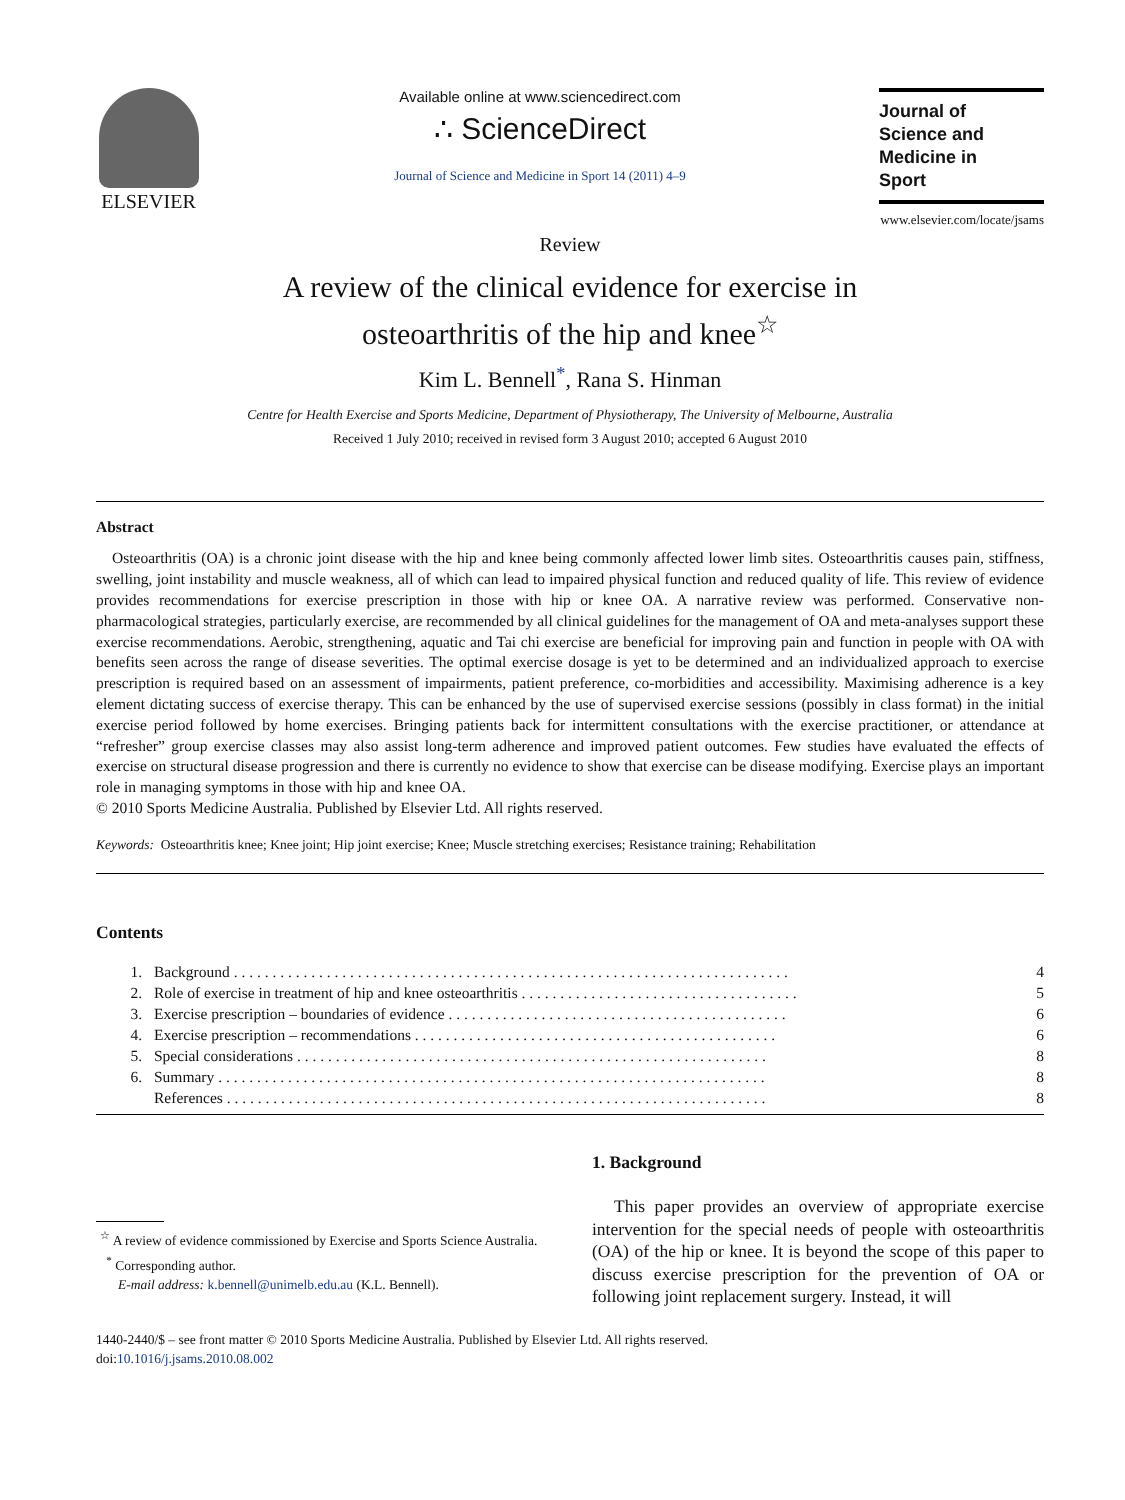ELSEVIER
Available online at www.sciencedirect.com
∴ ScienceDirect
Journal of Science and Medicine in Sport 14 (2011) 4–9
Journal of
Science and
Medicine in
Sport
www.elsevier.com/locate/jsams
Review
A review of the clinical evidence for exercise in
osteoarthritis of the hip and knee<sup>☆</sup>
Kim L. Bennell<sup>*</sup>, Rana S. Hinman
Centre for Health Exercise and Sports Medicine, Department of Physiotherapy, The University of Melbourne, Australia
Received 1 July 2010; received in revised form 3 August 2010; accepted 6 August 2010
Abstract
Osteoarthritis (OA) is a chronic joint disease with the hip and knee being commonly affected lower limb sites. Osteoarthritis causes pain, stiffness, swelling, joint instability and muscle weakness, all of which can lead to impaired physical function and reduced quality of life. This review of evidence provides recommendations for exercise prescription in those with hip or knee OA. A narrative review was performed. Conservative non-pharmacological strategies, particularly exercise, are recommended by all clinical guidelines for the management of OA and meta-analyses support these exercise recommendations. Aerobic, strengthening, aquatic and Tai chi exercise are beneficial for improving pain and function in people with OA with benefits seen across the range of disease severities. The optimal exercise dosage is yet to be determined and an individualized approach to exercise prescription is required based on an assessment of impairments, patient preference, co-morbidities and accessibility. Maximising adherence is a key element dictating success of exercise therapy. This can be enhanced by the use of supervised exercise sessions (possibly in class format) in the initial exercise period followed by home exercises. Bringing patients back for intermittent consultations with the exercise practitioner, or attendance at “refresher” group exercise classes may also assist long-term adherence and improved patient outcomes. Few studies have evaluated the effects of exercise on structural disease progression and there is currently no evidence to show that exercise can be disease modifying. Exercise plays an important role in managing symptoms in those with hip and knee OA.
© 2010 Sports Medicine Australia. Published by Elsevier Ltd. All rights reserved.
Keywords: Osteoarthritis knee; Knee joint; Hip joint exercise; Knee; Muscle stretching exercises; Resistance training; Rehabilitation
Contents
| 1. | Background . . . . . . . . . . . . . . . . . . . . . . . . . . . . . . . . . . . . . . . . . . . . . . . . . . . . . . . . . . . . . . . . . . . . . . . . | 4 |
| 2. | Role of exercise in treatment of hip and knee osteoarthritis . . . . . . . . . . . . . . . . . . . . . . . . . . . . . . . . . . . . | 5 |
| 3. | Exercise prescription – boundaries of evidence . . . . . . . . . . . . . . . . . . . . . . . . . . . . . . . . . . . . . . . . . . . . | 6 |
| 4. | Exercise prescription – recommendations . . . . . . . . . . . . . . . . . . . . . . . . . . . . . . . . . . . . . . . . . . . . . . . | 6 |
| 5. | Special considerations . . . . . . . . . . . . . . . . . . . . . . . . . . . . . . . . . . . . . . . . . . . . . . . . . . . . . . . . . . . . . | 8 |
| 6. | Summary . . . . . . . . . . . . . . . . . . . . . . . . . . . . . . . . . . . . . . . . . . . . . . . . . . . . . . . . . . . . . . . . . . . . . . . | 8 |
| | References . . . . . . . . . . . . . . . . . . . . . . . . . . . . . . . . . . . . . . . . . . . . . . . . . . . . . . . . . . . . . . . . . . . . . . | 8 |
<sup>☆</sup> A review of evidence commissioned by Exercise and Sports Science Australia.
<sup>*</sup> Corresponding author.
E-mail address: k.bennell@unimelb.edu.au (K.L. Bennell).
1. Background
This paper provides an overview of appropriate exercise intervention for the special needs of people with osteoarthritis (OA) of the hip or knee. It is beyond the scope of this paper to discuss exercise prescription for the prevention of OA or following joint replacement surgery. Instead, it will
1440-2440/$ – see front matter © 2010 Sports Medicine Australia. Published by Elsevier Ltd. All rights reserved.
doi:10.1016/j.jsams.2010.08.002